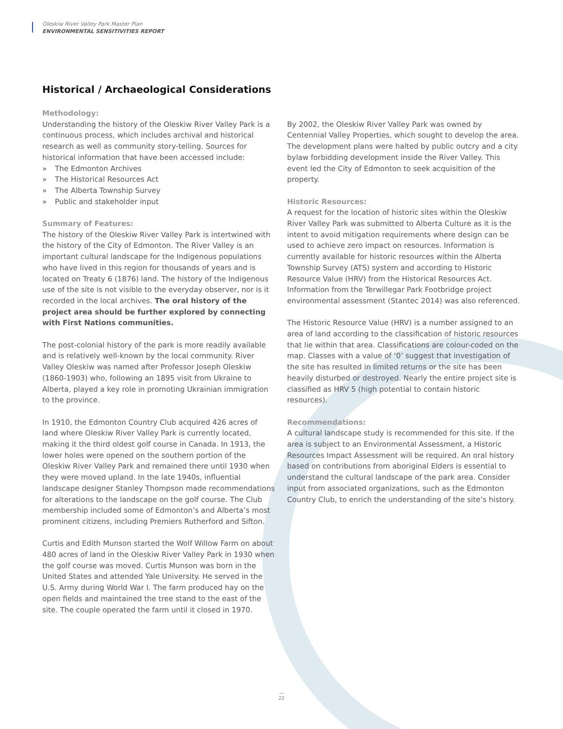Oleskiw River Valley Park Master Plan
ENVIRONMENTAL SENSITIVITIES REPORT
Historical / Archaeological Considerations
Methodology:
Understanding the history of the Oleskiw River Valley Park is a continuous process, which includes archival and historical research as well as community story-telling. Sources for historical information that have been accessed include:
» The Edmonton Archives
» The Historical Resources Act
» The Alberta Township Survey
» Public and stakeholder input
Summary of Features:
The history of the Oleskiw River Valley Park is intertwined with the history of the City of Edmonton. The River Valley is an important cultural landscape for the Indigenous populations who have lived in this region for thousands of years and is located on Treaty 6 (1876) land. The history of the Indigenous use of the site is not visible to the everyday observer, nor is it recorded in the local archives. The oral history of the project area should be further explored by connecting with First Nations communities.
The post-colonial history of the park is more readily available and is relatively well-known by the local community. River Valley Oleskiw was named after Professor Joseph Oleskiw (1860-1903) who, following an 1895 visit from Ukraine to Alberta, played a key role in promoting Ukrainian immigration to the province.
In 1910, the Edmonton Country Club acquired 426 acres of land where Oleskiw River Valley Park is currently located, making it the third oldest golf course in Canada. In 1913, the lower holes were opened on the southern portion of the Oleskiw River Valley Park and remained there until 1930 when they were moved upland. In the late 1940s, influential landscape designer Stanley Thompson made recommendations for alterations to the landscape on the golf course. The Club membership included some of Edmonton’s and Alberta’s most prominent citizens, including Premiers Rutherford and Sifton.
Curtis and Edith Munson started the Wolf Willow Farm on about 480 acres of land in the Oleskiw River Valley Park in 1930 when the golf course was moved. Curtis Munson was born in the United States and attended Yale University. He served in the U.S. Army during World War I. The farm produced hay on the open fields and maintained the tree stand to the east of the site. The couple operated the farm until it closed in 1970.
By 2002, the Oleskiw River Valley Park was owned by Centennial Valley Properties, which sought to develop the area. The development plans were halted by public outcry and a city bylaw forbidding development inside the River Valley. This event led the City of Edmonton to seek acquisition of the property.
Historic Resources:
A request for the location of historic sites within the Oleskiw River Valley Park was submitted to Alberta Culture as it is the intent to avoid mitigation requirements where design can be used to achieve zero impact on resources. Information is currently available for historic resources within the Alberta Township Survey (ATS) system and according to Historic Resource Value (HRV) from the Historical Resources Act. Information from the Terwillegar Park Footbridge project environmental assessment (Stantec 2014) was also referenced.
The Historic Resource Value (HRV) is a number assigned to an area of land according to the classification of historic resources that lie within that area. Classifications are colour-coded on the map. Classes with a value of ‘0’ suggest that investigation of the site has resulted in limited returns or the site has been heavily disturbed or destroyed. Nearly the entire project site is classified as HRV 5 (high potential to contain historic resources).
Recommendations:
A cultural landscape study is recommended for this site. If the area is subject to an Environmental Assessment, a Historic Resources Impact Assessment will be required. An oral history based on contributions from aboriginal Elders is essential to understand the cultural landscape of the park area. Consider input from associated organizations, such as the Edmonton Country Club, to enrich the understanding of the site’s history.
—
22